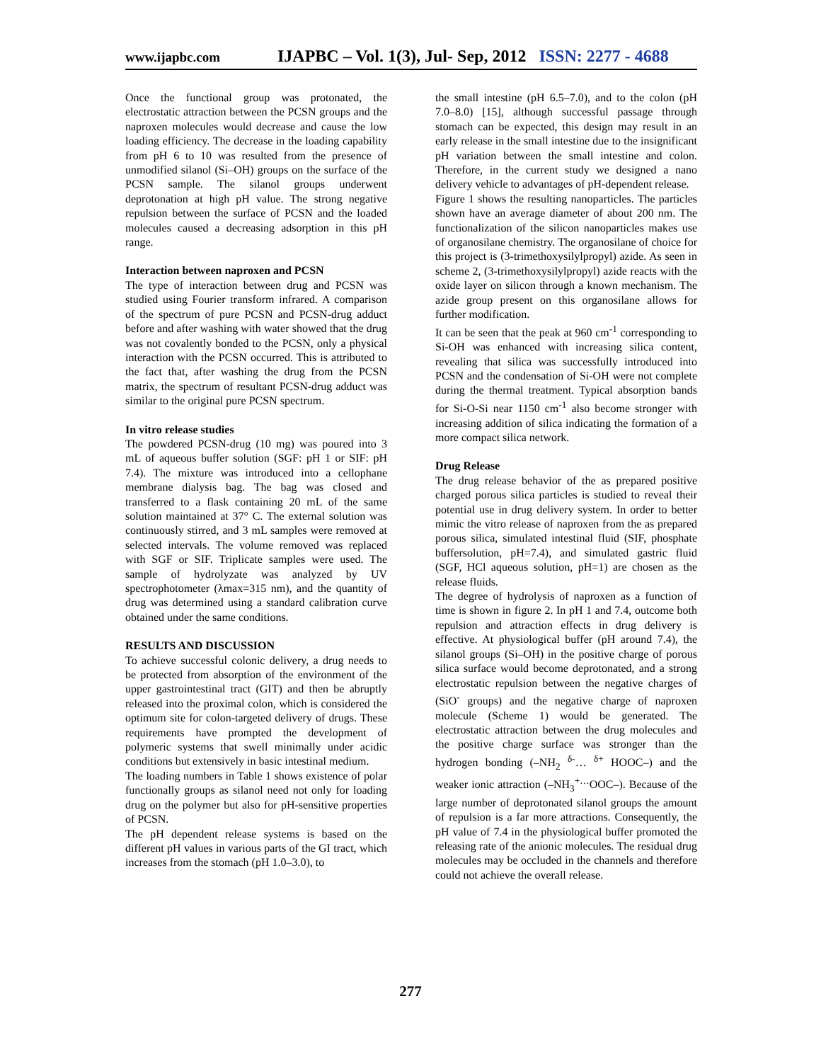www.ijapbc.com IJAPBC – Vol. 1(3), Jul- Sep, 2012 ISSN: 2277 - 4688
Once the functional group was protonated, the electrostatic attraction between the PCSN groups and the naproxen molecules would decrease and cause the low loading efficiency. The decrease in the loading capability from pH 6 to 10 was resulted from the presence of unmodified silanol (Si–OH) groups on the surface of the PCSN sample. The silanol groups underwent deprotonation at high pH value. The strong negative repulsion between the surface of PCSN and the loaded molecules caused a decreasing adsorption in this pH range.
Interaction between naproxen and PCSN
The type of interaction between drug and PCSN was studied using Fourier transform infrared. A comparison of the spectrum of pure PCSN and PCSN-drug adduct before and after washing with water showed that the drug was not covalently bonded to the PCSN, only a physical interaction with the PCSN occurred. This is attributed to the fact that, after washing the drug from the PCSN matrix, the spectrum of resultant PCSN-drug adduct was similar to the original pure PCSN spectrum.
In vitro release studies
The powdered PCSN-drug (10 mg) was poured into 3 mL of aqueous buffer solution (SGF: pH 1 or SIF: pH 7.4). The mixture was introduced into a cellophane membrane dialysis bag. The bag was closed and transferred to a flask containing 20 mL of the same solution maintained at 37° C. The external solution was continuously stirred, and 3 mL samples were removed at selected intervals. The volume removed was replaced with SGF or SIF. Triplicate samples were used. The sample of hydrolyzate was analyzed by UV spectrophotometer (λmax=315 nm), and the quantity of drug was determined using a standard calibration curve obtained under the same conditions.
RESULTS AND DISCUSSION
To achieve successful colonic delivery, a drug needs to be protected from absorption of the environment of the upper gastrointestinal tract (GIT) and then be abruptly released into the proximal colon, which is considered the optimum site for colon-targeted delivery of drugs. These requirements have prompted the development of polymeric systems that swell minimally under acidic conditions but extensively in basic intestinal medium.
The loading numbers in Table 1 shows existence of polar functionally groups as silanol need not only for loading drug on the polymer but also for pH-sensitive properties of PCSN.
The pH dependent release systems is based on the different pH values in various parts of the GI tract, which increases from the stomach (pH 1.0–3.0), to
the small intestine (pH 6.5–7.0), and to the colon (pH 7.0–8.0) [15], although successful passage through stomach can be expected, this design may result in an early release in the small intestine due to the insignificant pH variation between the small intestine and colon. Therefore, in the current study we designed a nano delivery vehicle to advantages of pH-dependent release.
Figure 1 shows the resulting nanoparticles. The particles shown have an average diameter of about 200 nm. The functionalization of the silicon nanoparticles makes use of organosilane chemistry. The organosilane of choice for this project is (3-trimethoxysilylpropyl) azide. As seen in scheme 2, (3-trimethoxysilylpropyl) azide reacts with the oxide layer on silicon through a known mechanism. The azide group present on this organosilane allows for further modification.
It can be seen that the peak at 960 cm<sup>-1</sup> corresponding to Si-OH was enhanced with increasing silica content, revealing that silica was successfully introduced into PCSN and the condensation of Si-OH were not complete during the thermal treatment. Typical absorption bands for Si-O-Si near 1150 cm<sup>-1</sup> also become stronger with increasing addition of silica indicating the formation of a more compact silica network.
Drug Release
The drug release behavior of the as prepared positive charged porous silica particles is studied to reveal their potential use in drug delivery system. In order to better mimic the vitro release of naproxen from the as prepared porous silica, simulated intestinal fluid (SIF, phosphate buffersolution, pH=7.4), and simulated gastric fluid (SGF, HCl aqueous solution, pH=1) are chosen as the release fluids.
The degree of hydrolysis of naproxen as a function of time is shown in figure 2. In pH 1 and 7.4, outcome both repulsion and attraction effects in drug delivery is effective. At physiological buffer (pH around 7.4), the silanol groups (Si–OH) in the positive charge of porous silica surface would become deprotonated, and a strong electrostatic repulsion between the negative charges of (SiO<sup>-</sup> groups) and the negative charge of naproxen molecule (Scheme 1) would be generated. The electrostatic attraction between the drug molecules and the positive charge surface was stronger than the hydrogen bonding (–NH<sub>2</sub> <sup>δ-</sup>… <sup>δ+</sup> HOOC–) and the weaker ionic attraction (–NH<sub>3</sub><sup>+…</sup>OOC–). Because of the large number of deprotonated silanol groups the amount of repulsion is a far more attractions. Consequently, the pH value of 7.4 in the physiological buffer promoted the releasing rate of the anionic molecules. The residual drug molecules may be occluded in the channels and therefore could not achieve the overall release.
277